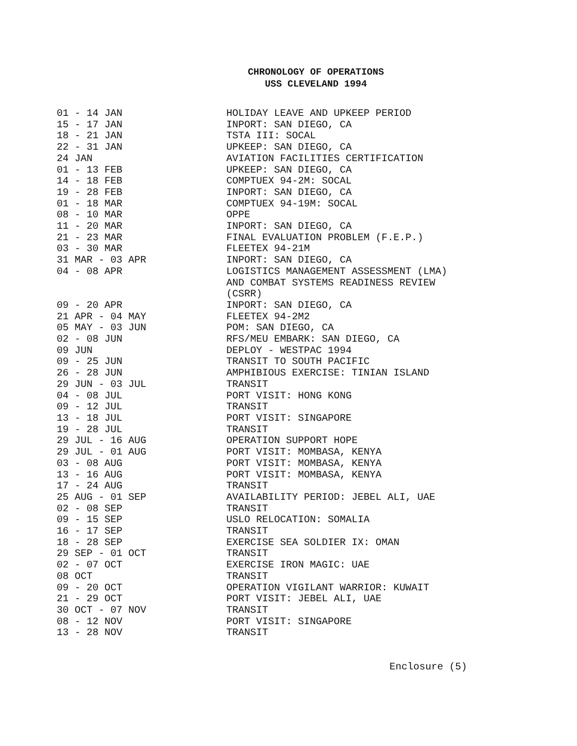CHRONOLOGY OF OPERATIONS
USS CLEVELAND 1994
| 01 - 14 JAN | HOLIDAY LEAVE AND UPKEEP PERIOD |
| 15 - 17 JAN | INPORT: SAN DIEGO, CA |
| 18 - 21 JAN | TSTA III: SOCAL |
| 22 - 31 JAN | UPKEEP: SAN DIEGO, CA |
| 24 JAN | AVIATION FACILITIES CERTIFICATION |
| 01 - 13 FEB | UPKEEP: SAN DIEGO, CA |
| 14 - 18 FEB | COMPTUEX 94-2M: SOCAL |
| 19 - 28 FEB | INPORT: SAN DIEGO, CA |
| 01 - 18 MAR | COMPTUEX 94-19M: SOCAL |
| 08 - 10 MAR | OPPE |
| 11 - 20 MAR | INPORT: SAN DIEGO, CA |
| 21 - 23 MAR | FINAL EVALUATION PROBLEM (F.E.P.) |
| 03 - 30 MAR | FLEETEX 94-21M |
| 31 MAR - 03 APR | INPORT: SAN DIEGO, CA |
| 04 - 08 APR | LOGISTICS MANAGEMENT ASSESSMENT (LMA) AND COMBAT SYSTEMS READINESS REVIEW (CSRR) |
| 09 - 20 APR | INPORT: SAN DIEGO, CA |
| 21 APR - 04 MAY | FLEETEX 94-2M2 |
| 05 MAY - 03 JUN | POM: SAN DIEGO, CA |
| 02 - 08 JUN | RFS/MEU EMBARK: SAN DIEGO, CA |
| 09 JUN | DEPLOY - WESTPAC 1994 |
| 09 - 25 JUN | TRANSIT TO SOUTH PACIFIC |
| 26 - 28 JUN | AMPHIBIOUS EXERCISE: TINIAN ISLAND |
| 29 JUN - 03 JUL | TRANSIT |
| 04 - 08 JUL | PORT VISIT: HONG KONG |
| 09 - 12 JUL | TRANSIT |
| 13 - 18 JUL | PORT VISIT: SINGAPORE |
| 19 - 28 JUL | TRANSIT |
| 29 JUL - 16 AUG | OPERATION SUPPORT HOPE |
| 29 JUL - 01 AUG | PORT VISIT: MOMBASA, KENYA |
| 03 - 08 AUG | PORT VISIT: MOMBASA, KENYA |
| 13 - 16 AUG | PORT VISIT: MOMBASA, KENYA |
| 17 - 24 AUG | TRANSIT |
| 25 AUG - 01 SEP | AVAILABILITY PERIOD: JEBEL ALI, UAE |
| 02 - 08 SEP | TRANSIT |
| 09 - 15 SEP | USLO RELOCATION: SOMALIA |
| 16 - 17 SEP | TRANSIT |
| 18 - 28 SEP | EXERCISE SEA SOLDIER IX: OMAN |
| 29 SEP - 01 OCT | TRANSIT |
| 02 - 07 OCT | EXERCISE IRON MAGIC: UAE |
| 08 OCT | TRANSIT |
| 09 - 20 OCT | OPERATION VIGILANT WARRIOR: KUWAIT |
| 21 - 29 OCT | PORT VISIT: JEBEL ALI, UAE |
| 30 OCT - 07 NOV | TRANSIT |
| 08 - 12 NOV | PORT VISIT: SINGAPORE |
| 13 - 28 NOV | TRANSIT |
Enclosure (5)